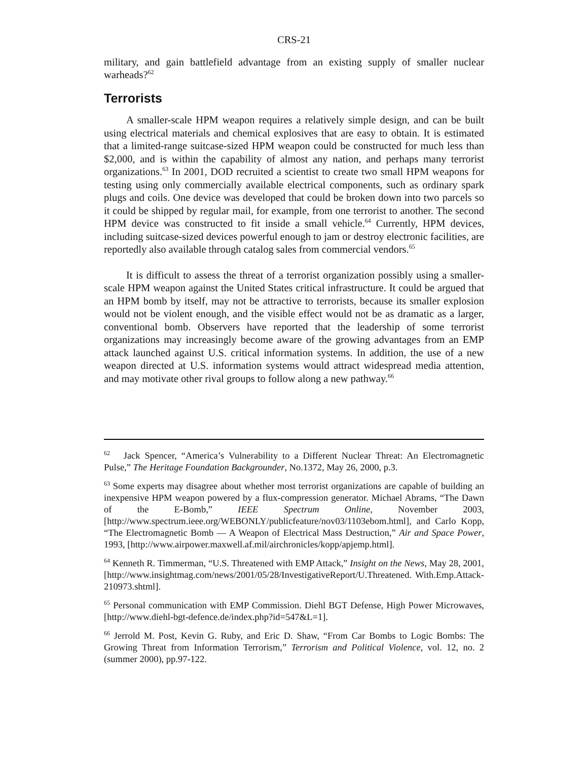CRS-21
military, and gain battlefield advantage from an existing supply of smaller nuclear warheads?<sup>62</sup>
Terrorists
A smaller-scale HPM weapon requires a relatively simple design, and can be built using electrical materials and chemical explosives that are easy to obtain. It is estimated that a limited-range suitcase-sized HPM weapon could be constructed for much less than $2,000, and is within the capability of almost any nation, and perhaps many terrorist organizations.<sup>63</sup> In 2001, DOD recruited a scientist to create two small HPM weapons for testing using only commercially available electrical components, such as ordinary spark plugs and coils. One device was developed that could be broken down into two parcels so it could be shipped by regular mail, for example, from one terrorist to another. The second HPM device was constructed to fit inside a small vehicle.<sup>64</sup> Currently, HPM devices, including suitcase-sized devices powerful enough to jam or destroy electronic facilities, are reportedly also available through catalog sales from commercial vendors.<sup>65</sup>
It is difficult to assess the threat of a terrorist organization possibly using a smaller-scale HPM weapon against the United States critical infrastructure. It could be argued that an HPM bomb by itself, may not be attractive to terrorists, because its smaller explosion would not be violent enough, and the visible effect would not be as dramatic as a larger, conventional bomb. Observers have reported that the leadership of some terrorist organizations may increasingly become aware of the growing advantages from an EMP attack launched against U.S. critical information systems. In addition, the use of a new weapon directed at U.S. information systems would attract widespread media attention, and may motivate other rival groups to follow along a new pathway.<sup>66</sup>
<sup>62</sup> Jack Spencer, “America’s Vulnerability to a Different Nuclear Threat: An Electromagnetic Pulse,” The Heritage Foundation Backgrounder, No.1372, May 26, 2000, p.3.
<sup>63</sup> Some experts may disagree about whether most terrorist organizations are capable of building an inexpensive HPM weapon powered by a flux-compression generator. Michael Abrams, “The Dawn of the E-Bomb,” IEEE Spectrum Online, November 2003, [http://www.spectrum.ieee.org/WEBONLY/publicfeature/nov03/1103ebom.html], and Carlo Kopp, “The Electromagnetic Bomb — A Weapon of Electrical Mass Destruction,” Air and Space Power, 1993, [http://www.airpower.maxwell.af.mil/airchronicles/kopp/apjemp.html].
<sup>64</sup> Kenneth R. Timmerman, “U.S. Threatened with EMP Attack,” Insight on the News, May 28, 2001, [http://www.insightmag.com/news/2001/05/28/InvestigativeReport/U.Threatened. With.Emp.Attack-210973.shtml].
<sup>65</sup> Personal communication with EMP Commission. Diehl BGT Defense, High Power Microwaves, [http://www.diehl-bgt-defence.de/index.php?id=547&L=1].
<sup>66</sup> Jerrold M. Post, Kevin G. Ruby, and Eric D. Shaw, “From Car Bombs to Logic Bombs: The Growing Threat from Information Terrorism,” Terrorism and Political Violence, vol. 12, no. 2 (summer 2000), pp.97-122.